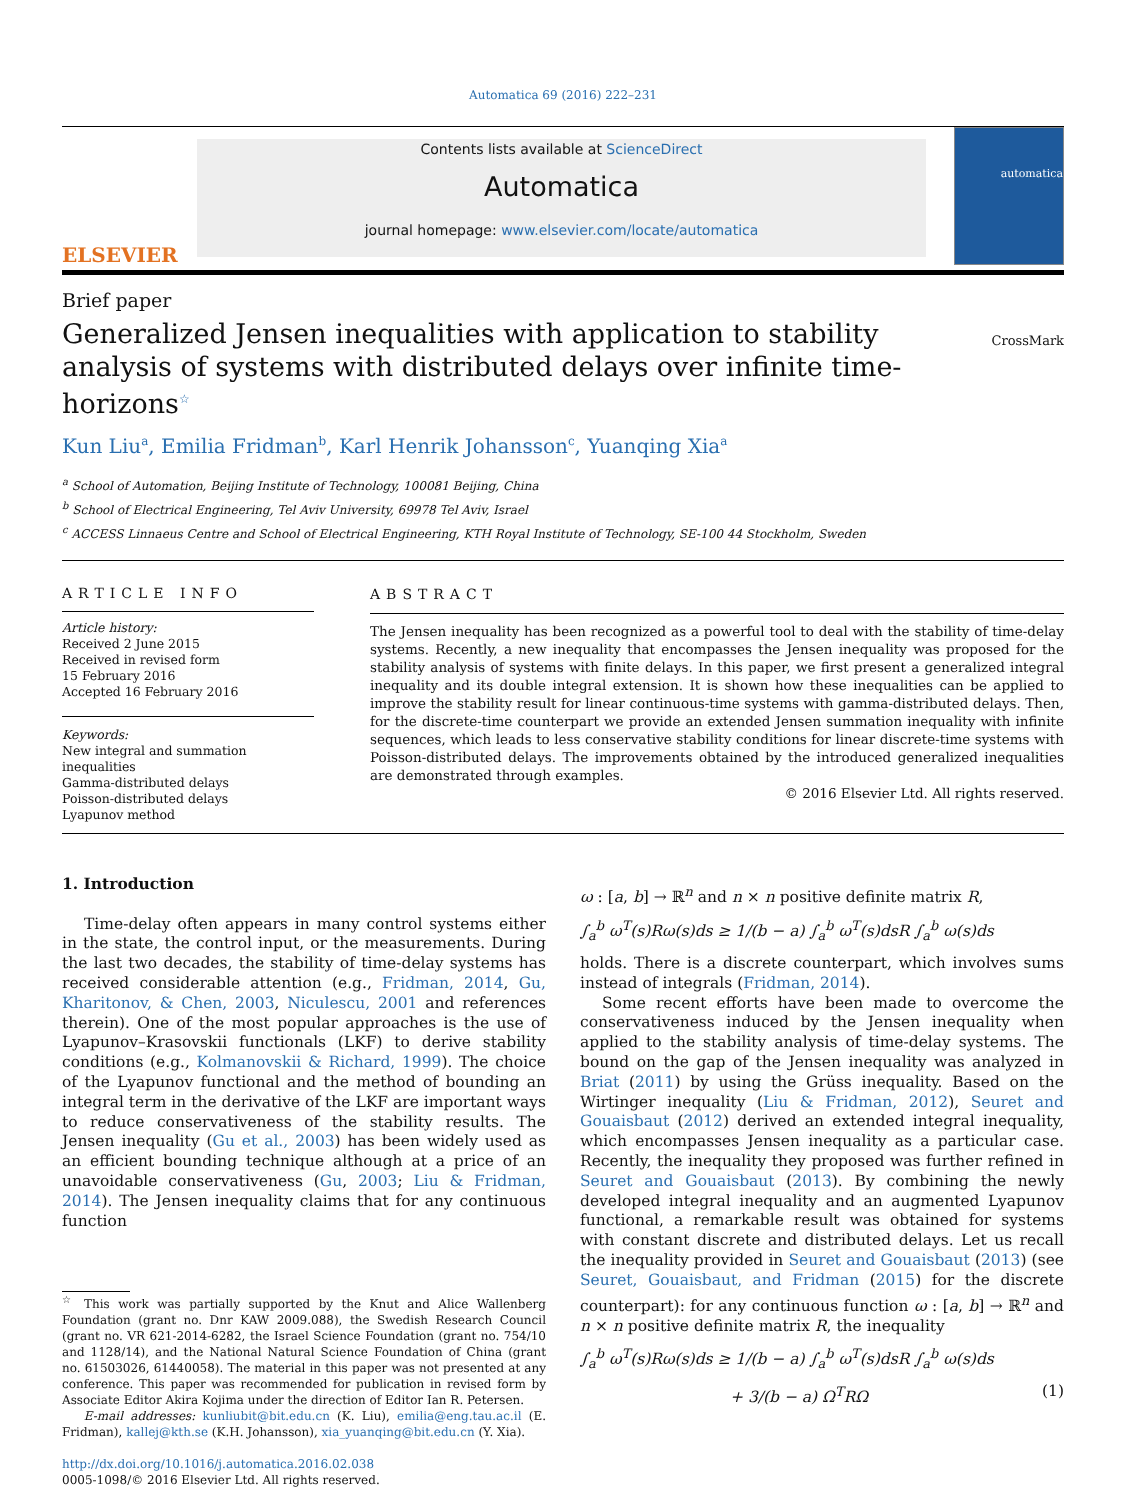Automatica 69 (2016) 222–231
ELSEVIER
Contents lists available at ScienceDirect
Automatica
journal homepage: www.elsevier.com/locate/automatica
automatica
Brief paper
Generalized Jensen inequalities with application to stability analysis of systems with distributed delays over infinite time-horizons<sup>☆</sup>
CrossMark
Kun Liu<sup>a</sup>, Emilia Fridman<sup>b</sup>, Karl Henrik Johansson<sup>c</sup>, Yuanqing Xia<sup>a</sup>
<sup>a</sup> School of Automation, Beijing Institute of Technology, 100081 Beijing, China
<sup>b</sup> School of Electrical Engineering, Tel Aviv University, 69978 Tel Aviv, Israel
<sup>c</sup> ACCESS Linnaeus Centre and School of Electrical Engineering, KTH Royal Institute of Technology, SE-100 44 Stockholm, Sweden
ARTICLE INFO
Article history:
Received 2 June 2015
Received in revised form
15 February 2016
Accepted 16 February 2016
Keywords:
New integral and summation inequalities
Gamma-distributed delays
Poisson-distributed delays
Lyapunov method
ABSTRACT
The Jensen inequality has been recognized as a powerful tool to deal with the stability of time-delay systems. Recently, a new inequality that encompasses the Jensen inequality was proposed for the stability analysis of systems with finite delays. In this paper, we first present a generalized integral inequality and its double integral extension. It is shown how these inequalities can be applied to improve the stability result for linear continuous-time systems with gamma-distributed delays. Then, for the discrete-time counterpart we provide an extended Jensen summation inequality with infinite sequences, which leads to less conservative stability conditions for linear discrete-time systems with Poisson-distributed delays. The improvements obtained by the introduced generalized inequalities are demonstrated through examples.
© 2016 Elsevier Ltd. All rights reserved.
1. Introduction
Time-delay often appears in many control systems either in the state, the control input, or the measurements. During the last two decades, the stability of time-delay systems has received considerable attention (e.g., Fridman, 2014, Gu, Kharitonov, & Chen, 2003, Niculescu, 2001 and references therein). One of the most popular approaches is the use of Lyapunov–Krasovskii functionals (LKF) to derive stability conditions (e.g., Kolmanovskii & Richard, 1999). The choice of the Lyapunov functional and the method of bounding an integral term in the derivative of the LKF are important ways to reduce conservativeness of the stability results. The Jensen inequality (Gu et al., 2003) has been widely used as an efficient bounding technique although at a price of an unavoidable conservativeness (Gu, 2003; Liu & Fridman, 2014). The Jensen inequality claims that for any continuous function
<sup>☆</sup> This work was partially supported by the Knut and Alice Wallenberg Foundation (grant no. Dnr KAW 2009.088), the Swedish Research Council (grant no. VR 621-2014-6282, the Israel Science Foundation (grant no. 754/10 and 1128/14), and the National Natural Science Foundation of China (grant no. 61503026, 61440058). The material in this paper was not presented at any conference. This paper was recommended for publication in revised form by Associate Editor Akira Kojima under the direction of Editor Ian R. Petersen.
E-mail addresses: kunliubit@bit.edu.cn (K. Liu), emilia@eng.tau.ac.il (E. Fridman), kallej@kth.se (K.H. Johansson), xia_yuanqing@bit.edu.cn (Y. Xia).
http://dx.doi.org/10.1016/j.automatica.2016.02.038
0005-1098/© 2016 Elsevier Ltd. All rights reserved.
ω : [a, b] → ℝ<sup>n</sup> and n × n positive definite matrix R,
∫<sub>a</sub><sup>b</sup> ω<sup>T</sup>(s)Rω(s)ds ≥ 1/(b − a) ∫<sub>a</sub><sup>b</sup> ω<sup>T</sup>(s)dsR ∫<sub>a</sub><sup>b</sup> ω(s)ds
holds. There is a discrete counterpart, which involves sums instead of integrals (Fridman, 2014).
Some recent efforts have been made to overcome the conservativeness induced by the Jensen inequality when applied to the stability analysis of time-delay systems. The bound on the gap of the Jensen inequality was analyzed in Briat (2011) by using the Grüss inequality. Based on the Wirtinger inequality (Liu & Fridman, 2012), Seuret and Gouaisbaut (2012) derived an extended integral inequality, which encompasses Jensen inequality as a particular case. Recently, the inequality they proposed was further refined in Seuret and Gouaisbaut (2013). By combining the newly developed integral inequality and an augmented Lyapunov functional, a remarkable result was obtained for systems with constant discrete and distributed delays. Let us recall the inequality provided in Seuret and Gouaisbaut (2013) (see Seuret, Gouaisbaut, and Fridman (2015) for the discrete counterpart): for any continuous function ω : [a, b] → ℝ<sup>n</sup> and n × n positive definite matrix R, the inequality
∫<sub>a</sub><sup>b</sup> ω<sup>T</sup>(s)Rω(s)ds ≥ 1/(b − a) ∫<sub>a</sub><sup>b</sup> ω<sup>T</sup>(s)dsR ∫<sub>a</sub><sup>b</sup> ω(s)ds
+ 3/(b − a) Ω<sup>T</sup>RΩ (1)